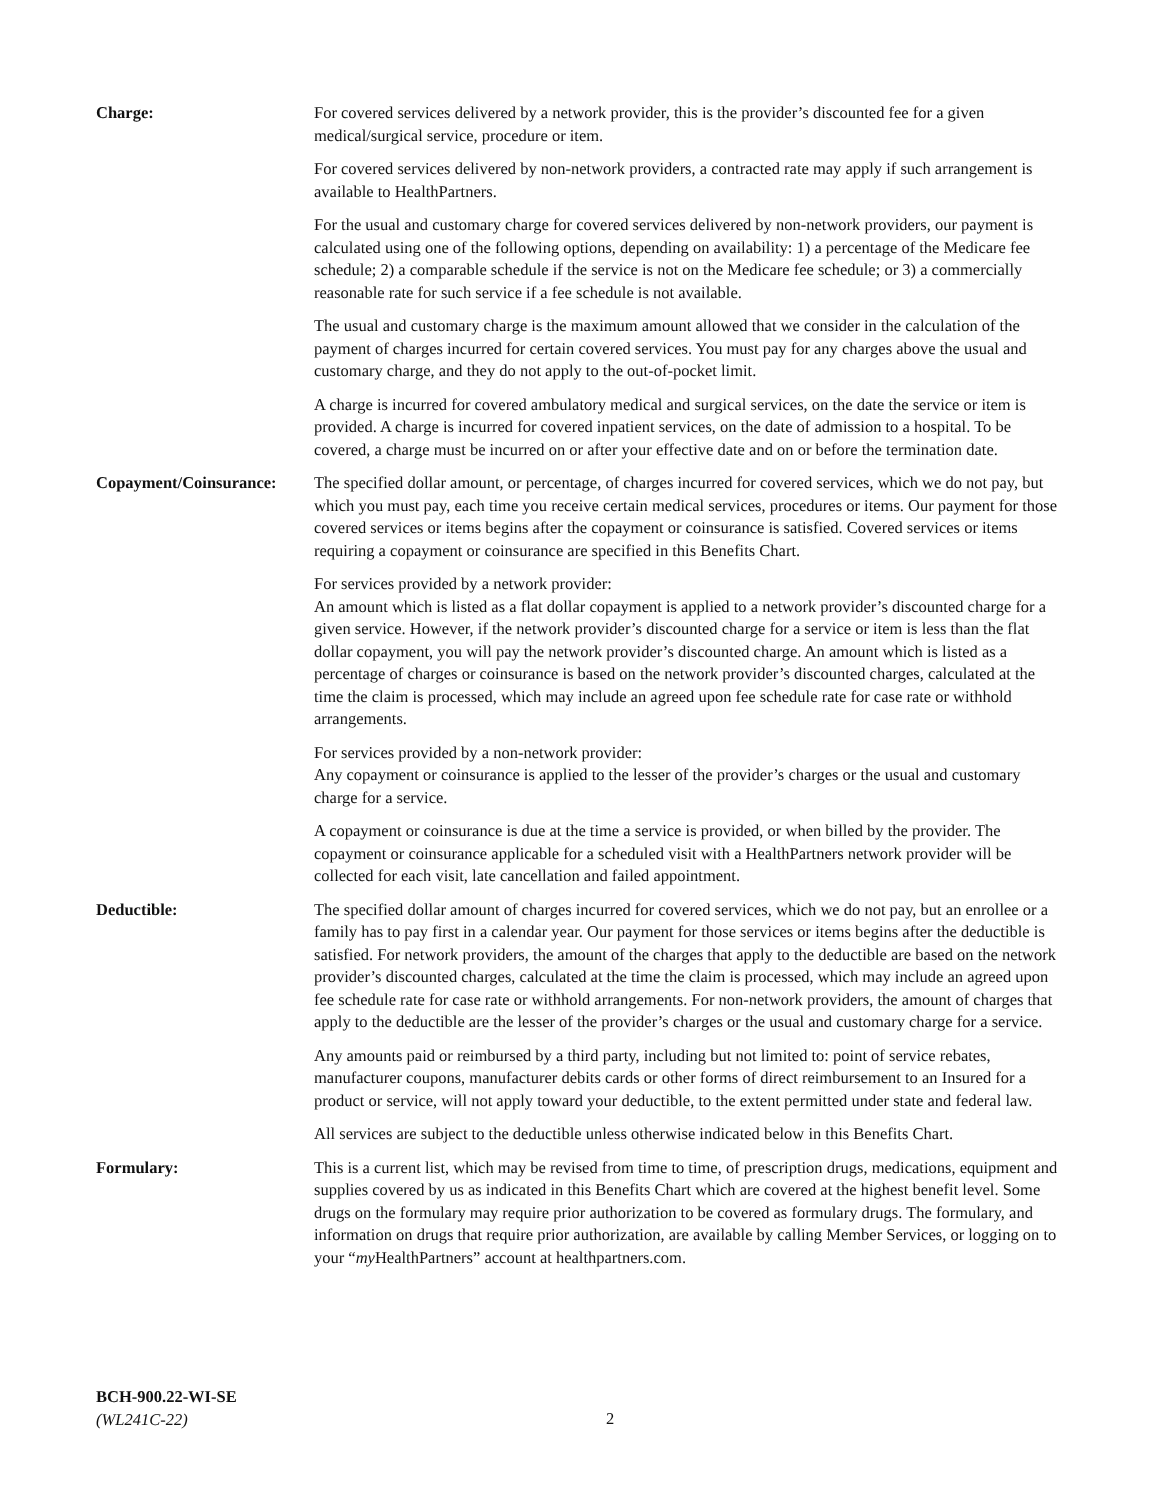Charge: For covered services delivered by a network provider, this is the provider’s discounted fee for a given medical/surgical service, procedure or item.
For covered services delivered by non-network providers, a contracted rate may apply if such arrangement is available to HealthPartners.
For the usual and customary charge for covered services delivered by non-network providers, our payment is calculated using one of the following options, depending on availability: 1) a percentage of the Medicare fee schedule; 2) a comparable schedule if the service is not on the Medicare fee schedule; or 3) a commercially reasonable rate for such service if a fee schedule is not available.
The usual and customary charge is the maximum amount allowed that we consider in the calculation of the payment of charges incurred for certain covered services. You must pay for any charges above the usual and customary charge, and they do not apply to the out-of-pocket limit.
A charge is incurred for covered ambulatory medical and surgical services, on the date the service or item is provided. A charge is incurred for covered inpatient services, on the date of admission to a hospital. To be covered, a charge must be incurred on or after your effective date and on or before the termination date.
Copayment/Coinsurance: The specified dollar amount, or percentage, of charges incurred for covered services, which we do not pay, but which you must pay, each time you receive certain medical services, procedures or items. Our payment for those covered services or items begins after the copayment or coinsurance is satisfied. Covered services or items requiring a copayment or coinsurance are specified in this Benefits Chart.
For services provided by a network provider:
An amount which is listed as a flat dollar copayment is applied to a network provider’s discounted charge for a given service. However, if the network provider’s discounted charge for a service or item is less than the flat dollar copayment, you will pay the network provider’s discounted charge. An amount which is listed as a percentage of charges or coinsurance is based on the network provider’s discounted charges, calculated at the time the claim is processed, which may include an agreed upon fee schedule rate for case rate or withhold arrangements.
For services provided by a non-network provider:
Any copayment or coinsurance is applied to the lesser of the provider’s charges or the usual and customary charge for a service.
A copayment or coinsurance is due at the time a service is provided, or when billed by the provider. The copayment or coinsurance applicable for a scheduled visit with a HealthPartners network provider will be collected for each visit, late cancellation and failed appointment.
Deductible: The specified dollar amount of charges incurred for covered services, which we do not pay, but an enrollee or a family has to pay first in a calendar year. Our payment for those services or items begins after the deductible is satisfied. For network providers, the amount of the charges that apply to the deductible are based on the network provider’s discounted charges, calculated at the time the claim is processed, which may include an agreed upon fee schedule rate for case rate or withhold arrangements. For non-network providers, the amount of charges that apply to the deductible are the lesser of the provider’s charges or the usual and customary charge for a service.
Any amounts paid or reimbursed by a third party, including but not limited to: point of service rebates, manufacturer coupons, manufacturer debits cards or other forms of direct reimbursement to an Insured for a product or service, will not apply toward your deductible, to the extent permitted under state and federal law.
All services are subject to the deductible unless otherwise indicated below in this Benefits Chart.
Formulary: This is a current list, which may be revised from time to time, of prescription drugs, medications, equipment and supplies covered by us as indicated in this Benefits Chart which are covered at the highest benefit level. Some drugs on the formulary may require prior authorization to be covered as formulary drugs. The formulary, and information on drugs that require prior authorization, are available by calling Member Services, or logging on to your “my HealthPartners” account at healthpartners.com.
BCH-900.22-WI-SE
(WL241C-22)
2